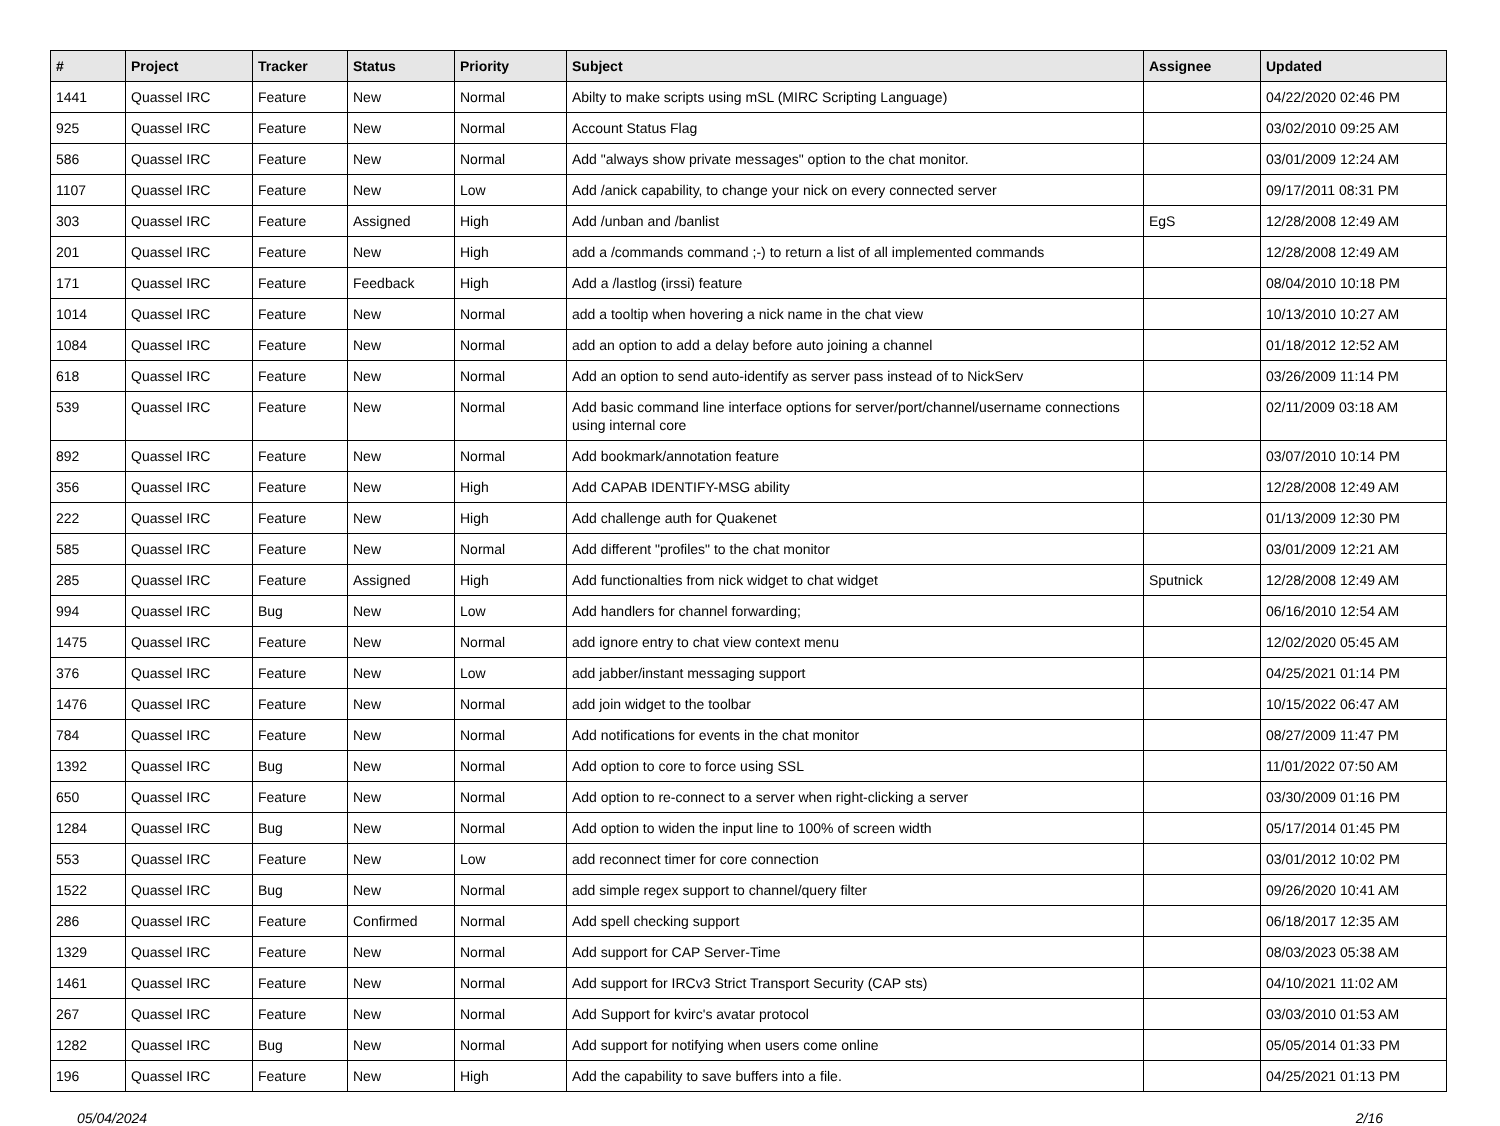| # | Project | Tracker | Status | Priority | Subject | Assignee | Updated |
| --- | --- | --- | --- | --- | --- | --- | --- |
| 1441 | Quassel IRC | Feature | New | Normal | Abilty to make scripts using mSL (MIRC Scripting Language) | | 04/22/2020 02:46 PM |
| 925 | Quassel IRC | Feature | New | Normal | Account Status Flag | | 03/02/2010 09:25 AM |
| 586 | Quassel IRC | Feature | New | Normal | Add "always show private messages" option to the chat monitor. | | 03/01/2009 12:24 AM |
| 1107 | Quassel IRC | Feature | New | Low | Add /anick capability, to change your nick on every connected server | | 09/17/2011 08:31 PM |
| 303 | Quassel IRC | Feature | Assigned | High | Add /unban and /banlist | EgS | 12/28/2008 12:49 AM |
| 201 | Quassel IRC | Feature | New | High | add a /commands command ;-) to return a list of all implemented commands | | 12/28/2008 12:49 AM |
| 171 | Quassel IRC | Feature | Feedback | High | Add a /lastlog (irssi) feature | | 08/04/2010 10:18 PM |
| 1014 | Quassel IRC | Feature | New | Normal | add a tooltip when hovering a nick name in the chat view | | 10/13/2010 10:27 AM |
| 1084 | Quassel IRC | Feature | New | Normal | add an option to add a delay before auto joining a channel | | 01/18/2012 12:52 AM |
| 618 | Quassel IRC | Feature | New | Normal | Add an option to send auto-identify as server pass instead of to NickServ | | 03/26/2009 11:14 PM |
| 539 | Quassel IRC | Feature | New | Normal | Add basic command line interface options for server/port/channel/username connections using internal core | | 02/11/2009 03:18 AM |
| 892 | Quassel IRC | Feature | New | Normal | Add bookmark/annotation feature | | 03/07/2010 10:14 PM |
| 356 | Quassel IRC | Feature | New | High | Add CAPAB IDENTIFY-MSG ability | | 12/28/2008 12:49 AM |
| 222 | Quassel IRC | Feature | New | High | Add challenge auth for Quakenet | | 01/13/2009 12:30 PM |
| 585 | Quassel IRC | Feature | New | Normal | Add different "profiles" to the chat monitor | | 03/01/2009 12:21 AM |
| 285 | Quassel IRC | Feature | Assigned | High | Add functionalties from nick widget to chat widget | Sputnick | 12/28/2008 12:49 AM |
| 994 | Quassel IRC | Bug | New | Low | Add handlers for channel forwarding; | | 06/16/2010 12:54 AM |
| 1475 | Quassel IRC | Feature | New | Normal | add ignore entry to chat view context menu | | 12/02/2020 05:45 AM |
| 376 | Quassel IRC | Feature | New | Low | add jabber/instant messaging support | | 04/25/2021 01:14 PM |
| 1476 | Quassel IRC | Feature | New | Normal | add join widget to the toolbar | | 10/15/2022 06:47 AM |
| 784 | Quassel IRC | Feature | New | Normal | Add notifications for events in the chat monitor | | 08/27/2009 11:47 PM |
| 1392 | Quassel IRC | Bug | New | Normal | Add option to core to force using SSL | | 11/01/2022 07:50 AM |
| 650 | Quassel IRC | Feature | New | Normal | Add option to re-connect to a server when right-clicking a server | | 03/30/2009 01:16 PM |
| 1284 | Quassel IRC | Bug | New | Normal | Add option to widen the input line to 100% of screen width | | 05/17/2014 01:45 PM |
| 553 | Quassel IRC | Feature | New | Low | add reconnect timer for core connection | | 03/01/2012 10:02 PM |
| 1522 | Quassel IRC | Bug | New | Normal | add simple regex support to channel/query filter | | 09/26/2020 10:41 AM |
| 286 | Quassel IRC | Feature | Confirmed | Normal | Add spell checking support | | 06/18/2017 12:35 AM |
| 1329 | Quassel IRC | Feature | New | Normal | Add support for CAP Server-Time | | 08/03/2023 05:38 AM |
| 1461 | Quassel IRC | Feature | New | Normal | Add support for IRCv3 Strict Transport Security (CAP sts) | | 04/10/2021 11:02 AM |
| 267 | Quassel IRC | Feature | New | Normal | Add Support for kvirc's avatar protocol | | 03/03/2010 01:53 AM |
| 1282 | Quassel IRC | Bug | New | Normal | Add support for notifying when users come online | | 05/05/2014 01:33 PM |
| 196 | Quassel IRC | Feature | New | High | Add the capability to save buffers into a file. | | 04/25/2021 01:13 PM |
05/04/2024 2/16